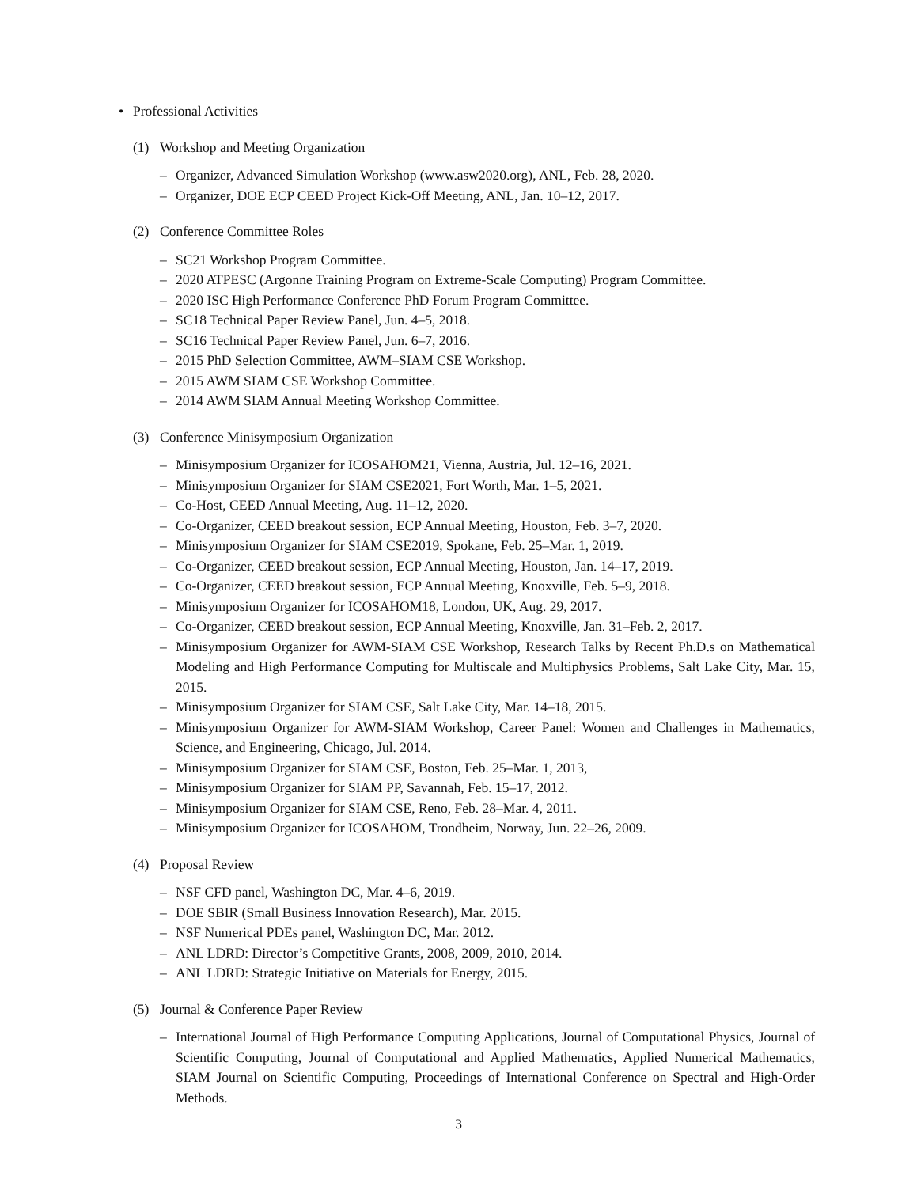• Professional Activities
(1) Workshop and Meeting Organization
– Organizer, Advanced Simulation Workshop (www.asw2020.org), ANL, Feb. 28, 2020.
– Organizer, DOE ECP CEED Project Kick-Off Meeting, ANL, Jan. 10–12, 2017.
(2) Conference Committee Roles
– SC21 Workshop Program Committee.
– 2020 ATPESC (Argonne Training Program on Extreme-Scale Computing) Program Committee.
– 2020 ISC High Performance Conference PhD Forum Program Committee.
– SC18 Technical Paper Review Panel, Jun. 4–5, 2018.
– SC16 Technical Paper Review Panel, Jun. 6–7, 2016.
– 2015 PhD Selection Committee, AWM–SIAM CSE Workshop.
– 2015 AWM SIAM CSE Workshop Committee.
– 2014 AWM SIAM Annual Meeting Workshop Committee.
(3) Conference Minisymposium Organization
– Minisymposium Organizer for ICOSAHOM21, Vienna, Austria, Jul. 12–16, 2021.
– Minisymposium Organizer for SIAM CSE2021, Fort Worth, Mar. 1–5, 2021.
– Co-Host, CEED Annual Meeting, Aug. 11–12, 2020.
– Co-Organizer, CEED breakout session, ECP Annual Meeting, Houston, Feb. 3–7, 2020.
– Minisymposium Organizer for SIAM CSE2019, Spokane, Feb. 25–Mar. 1, 2019.
– Co-Organizer, CEED breakout session, ECP Annual Meeting, Houston, Jan. 14–17, 2019.
– Co-Organizer, CEED breakout session, ECP Annual Meeting, Knoxville, Feb. 5–9, 2018.
– Minisymposium Organizer for ICOSAHOM18, London, UK, Aug. 29, 2017.
– Co-Organizer, CEED breakout session, ECP Annual Meeting, Knoxville, Jan. 31–Feb. 2, 2017.
– Minisymposium Organizer for AWM-SIAM CSE Workshop, Research Talks by Recent Ph.D.s on Mathematical Modeling and High Performance Computing for Multiscale and Multiphysics Problems, Salt Lake City, Mar. 15, 2015.
– Minisymposium Organizer for SIAM CSE, Salt Lake City, Mar. 14–18, 2015.
– Minisymposium Organizer for AWM-SIAM Workshop, Career Panel: Women and Challenges in Mathematics, Science, and Engineering, Chicago, Jul. 2014.
– Minisymposium Organizer for SIAM CSE, Boston, Feb. 25–Mar. 1, 2013,
– Minisymposium Organizer for SIAM PP, Savannah, Feb. 15–17, 2012.
– Minisymposium Organizer for SIAM CSE, Reno, Feb. 28–Mar. 4, 2011.
– Minisymposium Organizer for ICOSAHOM, Trondheim, Norway, Jun. 22–26, 2009.
(4) Proposal Review
– NSF CFD panel, Washington DC, Mar. 4–6, 2019.
– DOE SBIR (Small Business Innovation Research), Mar. 2015.
– NSF Numerical PDEs panel, Washington DC, Mar. 2012.
– ANL LDRD: Director’s Competitive Grants, 2008, 2009, 2010, 2014.
– ANL LDRD: Strategic Initiative on Materials for Energy, 2015.
(5) Journal & Conference Paper Review
– International Journal of High Performance Computing Applications, Journal of Computational Physics, Journal of Scientific Computing, Journal of Computational and Applied Mathematics, Applied Numerical Mathematics, SIAM Journal on Scientific Computing, Proceedings of International Conference on Spectral and High-Order Methods.
3